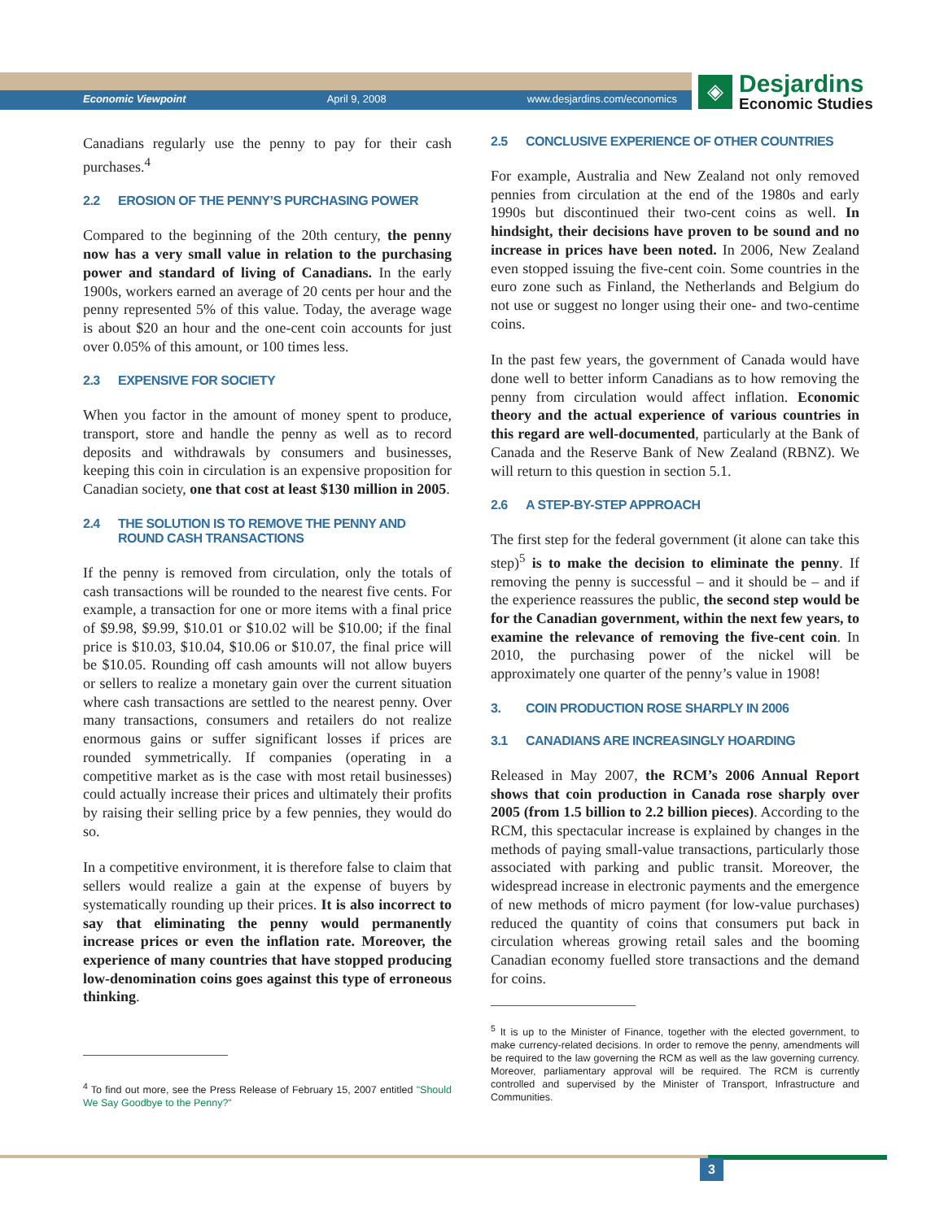Economic Viewpoint April 9, 2008 www.desjardins.com/economics
◈
Desjardins
Economic Studies
Canadians regularly use the penny to pay for their cash purchases.<sup>4</sup>
2.2 EROSION OF THE PENNY’S PURCHASING POWER
Compared to the beginning of the 20th century, the penny now has a very small value in relation to the purchasing power and standard of living of Canadians. In the early 1900s, workers earned an average of 20 cents per hour and the penny represented 5% of this value. Today, the average wage is about $20 an hour and the one-cent coin accounts for just over 0.05% of this amount, or 100 times less.
2.3 EXPENSIVE FOR SOCIETY
When you factor in the amount of money spent to produce, transport, store and handle the penny as well as to record deposits and withdrawals by consumers and businesses, keeping this coin in circulation is an expensive proposition for Canadian society, one that cost at least $130 million in 2005.
2.4 THE SOLUTION IS TO REMOVE THE PENNY AND ROUND CASH TRANSACTIONS
If the penny is removed from circulation, only the totals of cash transactions will be rounded to the nearest five cents. For example, a transaction for one or more items with a final price of $9.98, $9.99, $10.01 or $10.02 will be $10.00; if the final price is $10.03, $10.04, $10.06 or $10.07, the final price will be $10.05. Rounding off cash amounts will not allow buyers or sellers to realize a monetary gain over the current situation where cash transactions are settled to the nearest penny. Over many transactions, consumers and retailers do not realize enormous gains or suffer significant losses if prices are rounded symmetrically. If companies (operating in a competitive market as is the case with most retail businesses) could actually increase their prices and ultimately their profits by raising their selling price by a few pennies, they would do so.
In a competitive environment, it is therefore false to claim that sellers would realize a gain at the expense of buyers by systematically rounding up their prices. It is also incorrect to say that eliminating the penny would permanently increase prices or even the inflation rate. Moreover, the experience of many countries that have stopped producing low-denomination coins goes against this type of erroneous thinking.
<sup>4</sup> To find out more, see the Press Release of February 15, 2007 entitled "Should We Say Goodbye to the Penny?"
2.5 CONCLUSIVE EXPERIENCE OF OTHER COUNTRIES
For example, Australia and New Zealand not only removed pennies from circulation at the end of the 1980s and early 1990s but discontinued their two-cent coins as well. In hindsight, their decisions have proven to be sound and no increase in prices have been noted. In 2006, New Zealand even stopped issuing the five-cent coin. Some countries in the euro zone such as Finland, the Netherlands and Belgium do not use or suggest no longer using their one- and two-centime coins.
In the past few years, the government of Canada would have done well to better inform Canadians as to how removing the penny from circulation would affect inflation. Economic theory and the actual experience of various countries in this regard are well-documented, particularly at the Bank of Canada and the Reserve Bank of New Zealand (RBNZ). We will return to this question in section 5.1.
2.6 A STEP-BY-STEP APPROACH
The first step for the federal government (it alone can take this step)<sup>5</sup> is to make the decision to eliminate the penny. If removing the penny is successful – and it should be – and if the experience reassures the public, the second step would be for the Canadian government, within the next few years, to examine the relevance of removing the five-cent coin. In 2010, the purchasing power of the nickel will be approximately one quarter of the penny’s value in 1908!
3. COIN PRODUCTION ROSE SHARPLY IN 2006
3.1 CANADIANS ARE INCREASINGLY HOARDING
Released in May 2007, the RCM’s 2006 Annual Report shows that coin production in Canada rose sharply over 2005 (from 1.5 billion to 2.2 billion pieces). According to the RCM, this spectacular increase is explained by changes in the methods of paying small-value transactions, particularly those associated with parking and public transit. Moreover, the widespread increase in electronic payments and the emergence of new methods of micro payment (for low-value purchases) reduced the quantity of coins that consumers put back in circulation whereas growing retail sales and the booming Canadian economy fuelled store transactions and the demand for coins.
<sup>5</sup> It is up to the Minister of Finance, together with the elected government, to make currency-related decisions. In order to remove the penny, amendments will be required to the law governing the RCM as well as the law governing currency. Moreover, parliamentary approval will be required. The RCM is currently controlled and supervised by the Minister of Transport, Infrastructure and Communities.
3